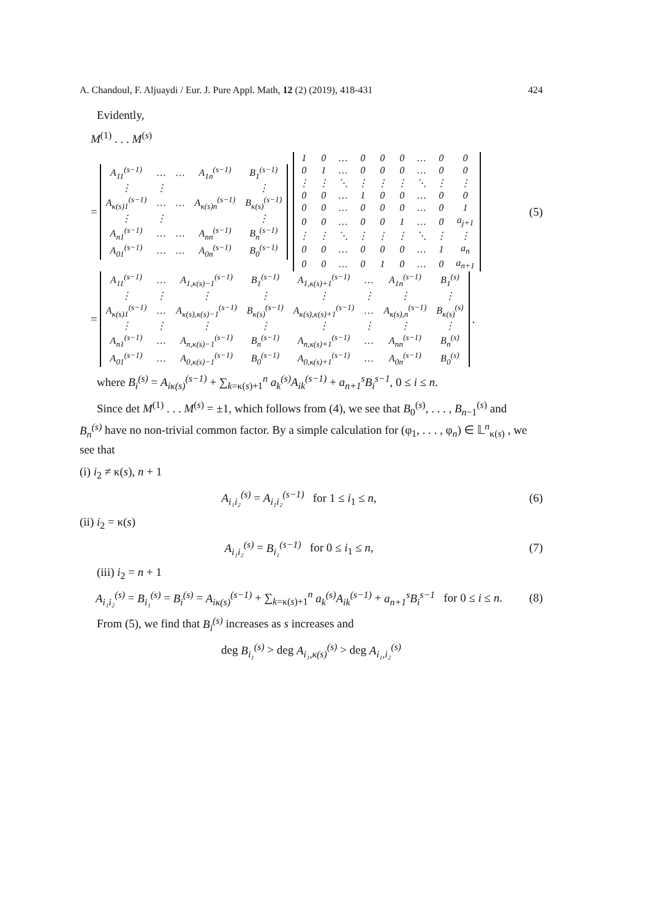A. Chandoul, F. Aljuaydi / Eur. J. Pure Appl. Math, 12 (2) (2019), 418-431 424
Evidently,
M<sup>(1)</sup> . . . M<sup>(s)</sup>
=
| A<sub>11</sub><sup>(s−1)</sup> | … | … | A<sub>1n</sub><sup>(s−1)</sup> | B<sub>1</sub><sup>(s−1)</sup> |
| ⋮ | ⋮ | | | ⋮ |
| A<sub>κ(s)1</sub><sup>(s−1)</sup> | … | … | A<sub>κ(s)n</sub><sup>(s−1)</sup> | B<sub>κ(s)</sub><sup>(s−1)</sup> |
| ⋮ | ⋮ | | | ⋮ |
| A<sub>n1</sub><sup>(s−1)</sup> | … | … | A<sub>nn</sub><sup>(s−1)</sup> | B<sub>n</sub><sup>(s−1)</sup> |
| A<sub>01</sub><sup>(s−1)</sup> | … | … | A<sub>0n</sub><sup>(s−1)</sup> | B<sub>0</sub><sup>(s−1)</sup> |
| 1 | 0 | … | 0 | 0 | 0 | … | 0 | 0 |
| 0 | 1 | … | 0 | 0 | 0 | … | 0 | 0 |
| ⋮ | ⋮ | ⋱ | ⋮ | ⋮ | ⋮ | ⋱ | ⋮ | ⋮ |
| 0 | 0 | … | 1 | 0 | 0 | … | 0 | 0 |
| 0 | 0 | … | 0 | 0 | 0 | … | 0 | 1 |
| 0 | 0 | … | 0 | 0 | 1 | … | 0 | a<sub>j+1</sub> |
| ⋮ | ⋮ | ⋱ | ⋮ | ⋮ | ⋮ | ⋱ | ⋮ | ⋮ |
| 0 | 0 | … | 0 | 0 | 0 | … | 1 | a<sub>n</sub> |
| 0 | 0 | … | 0 | 1 | 0 | … | 0 | a<sub>n+1</sub> |
(5)
=
| A<sub>11</sub><sup>(s−1)</sup> | … | A<sub>1,κ(s)−1</sub><sup>(s−1)</sup> | B<sub>1</sub><sup>(s−1)</sup> | A<sub>1,κ(s)+1</sub><sup>(s−1)</sup> | … | A<sub>1n</sub><sup>(s−1)</sup> | B<sub>1</sub><sup>(s)</sup> |
| ⋮ | ⋮ | ⋮ | ⋮ | ⋮ | ⋮ | ⋮ | ⋮ |
| A<sub>κ(s)1</sub><sup>(s−1)</sup> | … | A<sub>κ(s),κ(s)−1</sub><sup>(s−1)</sup> | B<sub>κ(s)</sub><sup>(s−1)</sup> | A<sub>κ(s),κ(s)+1</sub><sup>(s−1)</sup> | … | A<sub>κ(s),n</sub><sup>(s−1)</sup> | B<sub>κ(s)</sub><sup>(s)</sup> |
| ⋮ | ⋮ | ⋮ | ⋮ | ⋮ | ⋮ | ⋮ | ⋮ |
| A<sub>n1</sub><sup>(s−1)</sup> | … | A<sub>n,κ(s)−1</sub><sup>(s−1)</sup> | B<sub>n</sub><sup>(s−1)</sup> | A<sub>n,κ(s)+1</sub><sup>(s−1)</sup> | … | A<sub>nn</sub><sup>(s−1)</sup> | B<sub>n</sub><sup>(s)</sup> |
| A<sub>01</sub><sup>(s−1)</sup> | … | A<sub>0,κ(s)−1</sub><sup>(s−1)</sup> | B<sub>0</sub><sup>(s−1)</sup> | A<sub>0,κ(s)+1</sub><sup>(s−1)</sup> | … | A<sub>0n</sub><sup>(s−1)</sup> | B<sub>0</sub><sup>(s)</sup> |
.
where B<sub>i</sub><sup>(s)</sup> = A<sub>iκ(s)</sub><sup>(s−1)</sup> + ∑<sub>k=κ(s)+1</sub><sup>n</sup> a<sub>k</sub><sup>(s)</sup>A<sub>ik</sub><sup>(s−1)</sup> + a<sub>n+1</sub><sup>s</sup>B<sub>i</sub><sup>s−1</sup>, 0 ≤ i ≤ n.
Since det M<sup>(1)</sup> . . . M<sup>(s)</sup> = ±1, which follows from (4), we see that B<sub>0</sub><sup>(s)</sup>, . . . , B<sub>n−1</sub><sup>(s)</sup> and
B<sub>n</sub><sup>(s)</sup> have no non-trivial common factor. By a simple calculation for (φ<sub>1</sub>, . . . , φ<sub>n</sub>) ∈ 𝕃<sup>n</sup><sub>κ(s)</sub> , we see that
(i) i<sub>2</sub> ≠ κ(s), n + 1
A<sub>i₁i₂</sub><sup>(s)</sup> = A<sub>i₁i₂</sub><sup>(s−1)</sup> for 1 ≤ i<sub>1</sub> ≤ n, (6)
(ii) i<sub>2</sub> = κ(s)
A<sub>i₁i₂</sub><sup>(s)</sup> = B<sub>i₁</sub><sup>(s−1)</sup> for 0 ≤ i<sub>1</sub> ≤ n, (7)
(iii) i<sub>2</sub> = n + 1
A<sub>i₁i₂</sub><sup>(s)</sup> = B<sub>i₁</sub><sup>(s)</sup> = B<sub>i</sub><sup>(s)</sup> = A<sub>iκ(s)</sub><sup>(s−1)</sup> + ∑<sub>k=κ(s)+1</sub><sup>n</sup> a<sub>k</sub><sup>(s)</sup>A<sub>ik</sub><sup>(s−1)</sup> + a<sub>n+1</sub><sup>s</sup>B<sub>i</sub><sup>s−1</sup> for 0 ≤ i ≤ n. (8)
From (5), we find that B<sub>i</sub><sup>(s)</sup> increases as s increases and
deg B<sub>i₁</sub><sup>(s)</sup> > deg A<sub>i₁,κ(s)</sub><sup>(s)</sup> > deg A<sub>i₁,i₂</sub><sup>(s)</sup>